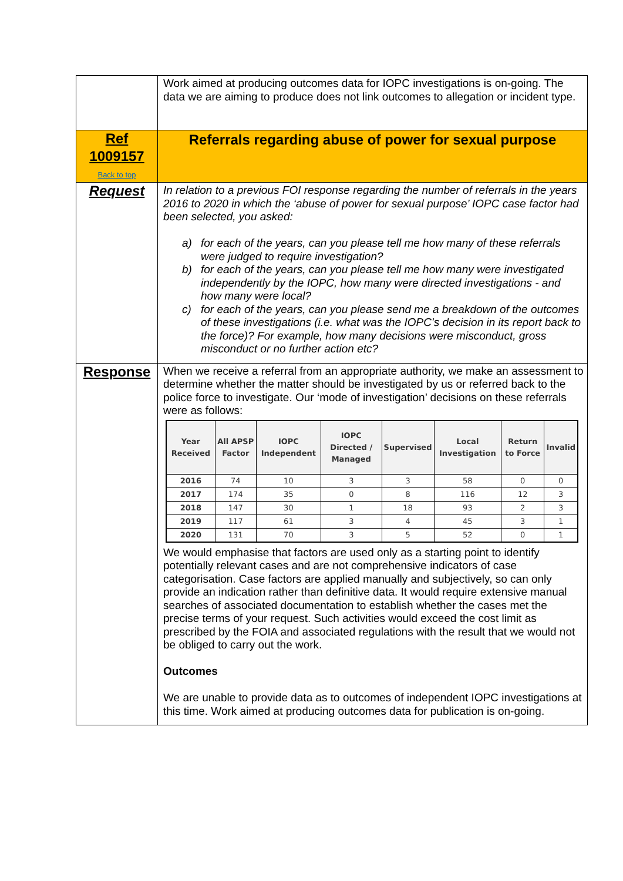| | Work aimed at producing outcomes data for IOPC investigations is on-going. The data we are aiming to produce does not link outcomes to allegation or incident type. |
| Ref 1009157 Back to top | Referrals regarding abuse of power for sexual purpose |
| Request | In relation to a previous FOI response regarding the number of referrals in the years 2016 to 2020 in which the ‘abuse of power for sexual purpose’ IOPC case factor had been selected, you asked: a) for each of the years, can you please tell me how many of these referrals were judged to require investigation? b) for each of the years, can you please tell me how many were investigated independently by the IOPC, how many were directed investigations - and how many were local? c) for each of the years, can you please send me a breakdown of the outcomes of these investigations (i.e. what was the IOPC’s decision in its report back to the force)? For example, how many decisions were misconduct, gross misconduct or no further action etc? |
| Response | When we receive a referral from an appropriate authority, we make an assessment to determine whether the matter should be investigated by us or referred back to the police force to investigate. Our ‘mode of investigation’ decisions on these referrals were as follows: / Year Received / All APSP Factor / IOPC Independent / IOPC Directed / Managed / Supervised / Local Investigation / Return to Force / Invalid / / --- / --- / --- / --- / --- / --- / --- / --- / / 2016 / 74 / 10 / 3 / 3 / 58 / 0 / 0 / / 2017 / 174 / 35 / 0 / 8 / 116 / 12 / 3 / / 2018 / 147 / 30 / 1 / 18 / 93 / 2 / 3 / / 2019 / 117 / 61 / 3 / 4 / 45 / 3 / 1 / / 2020 / 131 / 70 / 3 / 5 / 52 / 0 / 1 / We would emphasise that factors are used only as a starting point to identify potentially relevant cases and are not comprehensive indicators of case categorisation. Case factors are applied manually and subjectively, so can only provide an indication rather than definitive data. It would require extensive manual searches of associated documentation to establish whether the cases met the precise terms of your request. Such activities would exceed the cost limit as prescribed by the FOIA and associated regulations with the result that we would not be obliged to carry out the work. Outcomes We are unable to provide data as to outcomes of independent IOPC investigations at this time. Work aimed at producing outcomes data for publication is on-going. |